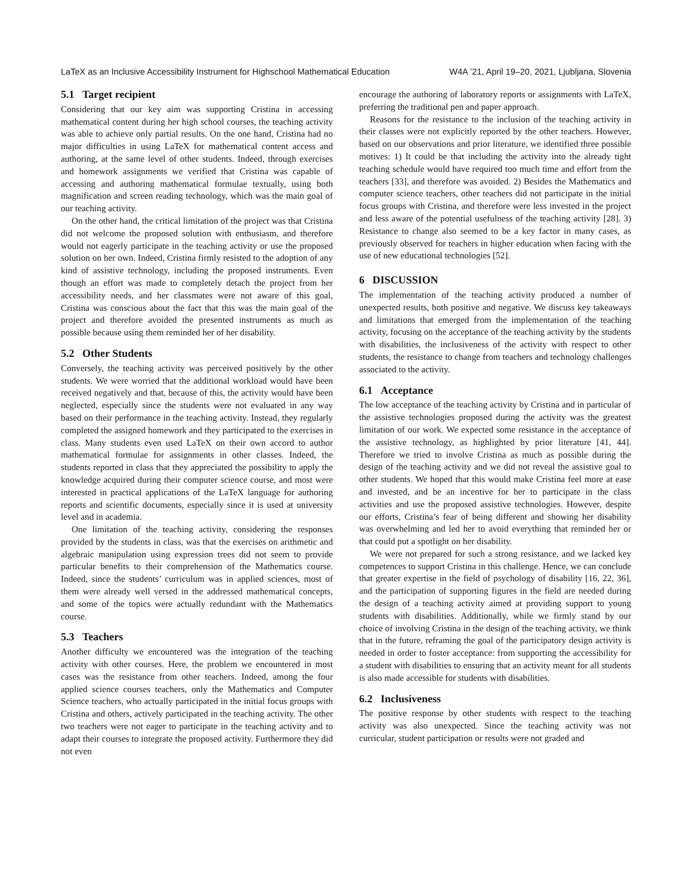LaTeX as an Inclusive Accessibility Instrument for Highschool Mathematical Education W4A ’21, April 19–20, 2021, Ljubljana, Slovenia
5.1 Target recipient
Considering that our key aim was supporting Cristina in accessing mathematical content during her high school courses, the teaching activity was able to achieve only partial results. On the one hand, Cristina had no major difficulties in using LaTeX for mathematical content access and authoring, at the same level of other students. Indeed, through exercises and homework assignments we verified that Cristina was capable of accessing and authoring mathematical formulae textually, using both magnification and screen reading technology, which was the main goal of our teaching activity.
On the other hand, the critical limitation of the project was that Cristina did not welcome the proposed solution with enthusiasm, and therefore would not eagerly participate in the teaching activity or use the proposed solution on her own. Indeed, Cristina firmly resisted to the adoption of any kind of assistive technology, including the proposed instruments. Even though an effort was made to completely detach the project from her accessibility needs, and her classmates were not aware of this goal, Cristina was conscious about the fact that this was the main goal of the project and therefore avoided the presented instruments as much as possible because using them reminded her of her disability.
5.2 Other Students
Conversely, the teaching activity was perceived positively by the other students. We were worried that the additional workload would have been received negatively and that, because of this, the activity would have been neglected, especially since the students were not evaluated in any way based on their performance in the teaching activity. Instead, they regularly completed the assigned homework and they participated to the exercises in class. Many students even used LaTeX on their own accord to author mathematical formulae for assignments in other classes. Indeed, the students reported in class that they appreciated the possibility to apply the knowledge acquired during their computer science course, and most were interested in practical applications of the LaTeX language for authoring reports and scientific documents, especially since it is used at university level and in academia.
One limitation of the teaching activity, considering the responses provided by the students in class, was that the exercises on arithmetic and algebraic manipulation using expression trees did not seem to provide particular benefits to their comprehension of the Mathematics course. Indeed, since the students’ curriculum was in applied sciences, most of them were already well versed in the addressed mathematical concepts, and some of the topics were actually redundant with the Mathematics course.
5.3 Teachers
Another difficulty we encountered was the integration of the teaching activity with other courses. Here, the problem we encountered in most cases was the resistance from other teachers. Indeed, among the four applied science courses teachers, only the Mathematics and Computer Science teachers, who actually participated in the initial focus groups with Cristina and others, actively participated in the teaching activity. The other two teachers were not eager to participate in the teaching activity and to adapt their courses to integrate the proposed activity. Furthermore they did not even
encourage the authoring of laboratory reports or assignments with LaTeX, preferring the traditional pen and paper approach.
Reasons for the resistance to the inclusion of the teaching activity in their classes were not explicitly reported by the other teachers. However, based on our observations and prior literature, we identified three possible motives: 1) It could be that including the activity into the already tight teaching schedule would have required too much time and effort from the teachers [33], and therefore was avoided. 2) Besides the Mathematics and computer science teachers, other teachers did not participate in the initial focus groups with Cristina, and therefore were less invested in the project and less aware of the potential usefulness of the teaching activity [28]. 3) Resistance to change also seemed to be a key factor in many cases, as previously observed for teachers in higher education when facing with the use of new educational technologies [52].
6 DISCUSSION
The implementation of the teaching activity produced a number of unexpected results, both positive and negative. We discuss key takeaways and limitations that emerged from the implementation of the teaching activity, focusing on the acceptance of the teaching activity by the students with disabilities, the inclusiveness of the activity with respect to other students, the resistance to change from teachers and technology challenges associated to the activity.
6.1 Acceptance
The low acceptance of the teaching activity by Cristina and in particular of the assistive technologies proposed during the activity was the greatest limitation of our work. We expected some resistance in the acceptance of the assistive technology, as highlighted by prior literature [41, 44]. Therefore we tried to involve Cristina as much as possible during the design of the teaching activity and we did not reveal the assistive goal to other students. We hoped that this would make Cristina feel more at ease and invested, and be an incentive for her to participate in the class activities and use the proposed assistive technologies. However, despite our efforts, Cristina’s fear of being different and showing her disability was overwhelming and led her to avoid everything that reminded her or that could put a spotlight on her disability.
We were not prepared for such a strong resistance, and we lacked key competences to support Cristina in this challenge. Hence, we can conclude that greater expertise in the field of psychology of disability [16, 22, 36], and the participation of supporting figures in the field are needed during the design of a teaching activity aimed at providing support to young students with disabilities. Additionally, while we firmly stand by our choice of involving Cristina in the design of the teaching activity, we think that in the future, reframing the goal of the participatory design activity is needed in order to foster acceptance: from supporting the accessibility for a student with disabilities to ensuring that an activity meant for all students is also made accessible for students with disabilities.
6.2 Inclusiveness
The positive response by other students with respect to the teaching activity was also unexpected. Since the teaching activity was not curricular, student participation or results were not graded and